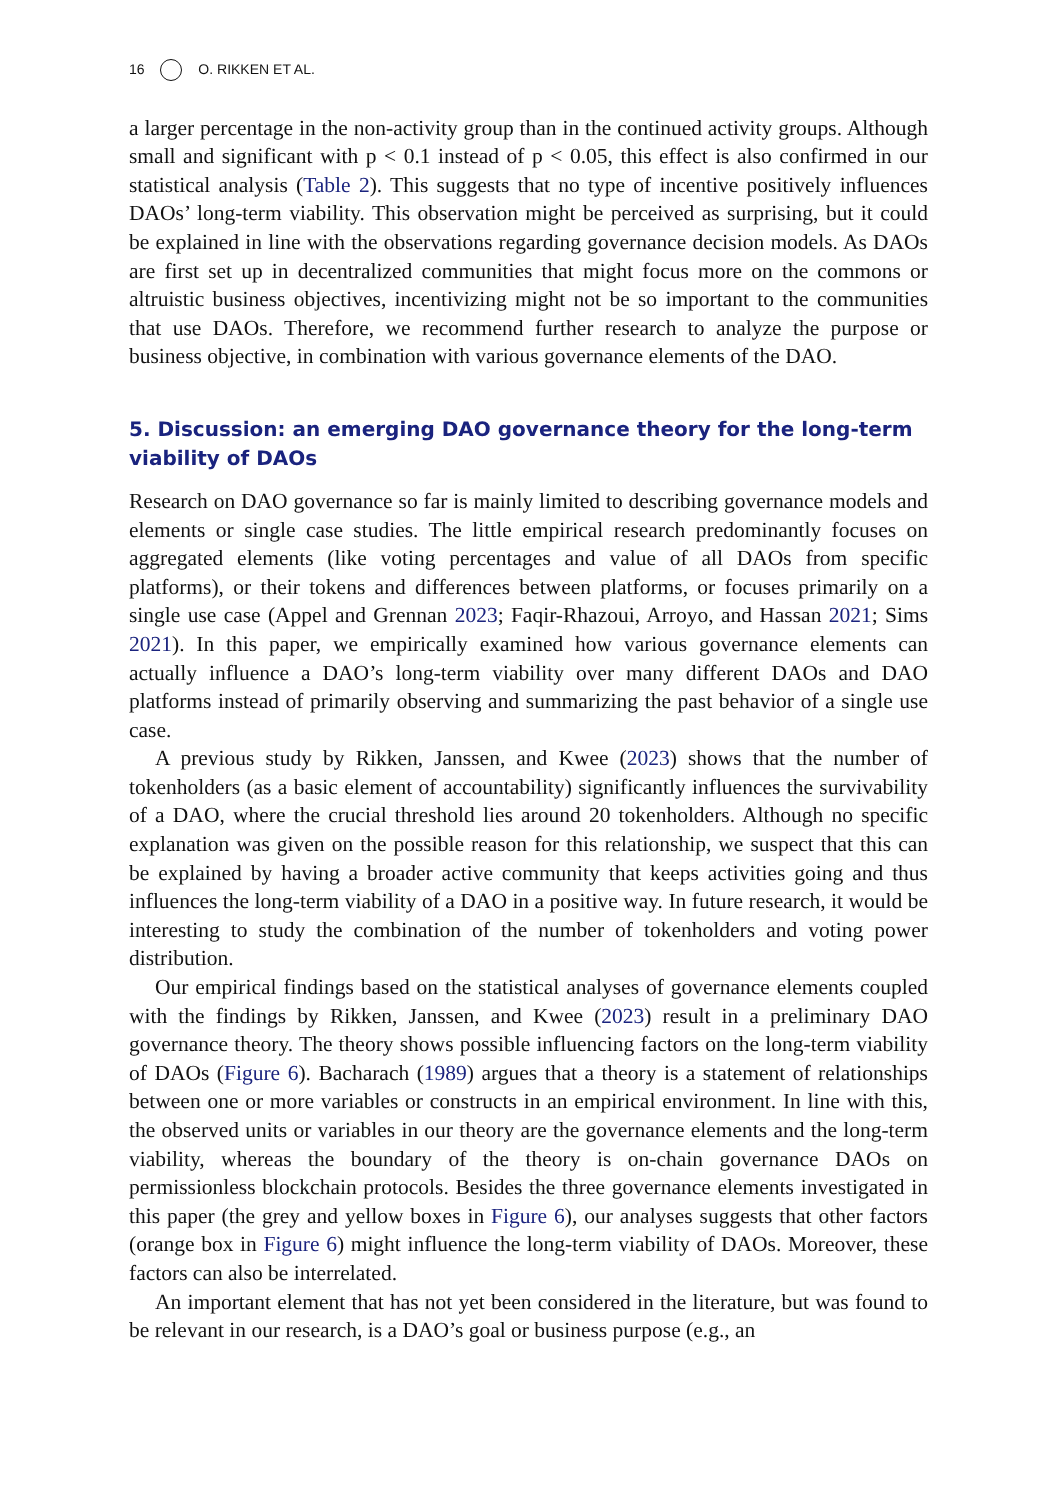16 O. RIKKEN ET AL.
a larger percentage in the non-activity group than in the continued activity groups. Although small and significant with p < 0.1 instead of p < 0.05, this effect is also confirmed in our statistical analysis (Table 2). This suggests that no type of incentive positively influences DAOs’ long-term viability. This observation might be perceived as surprising, but it could be explained in line with the observations regarding governance decision models. As DAOs are first set up in decentralized communities that might focus more on the commons or altruistic business objectives, incentivizing might not be so important to the communities that use DAOs. Therefore, we recommend further research to analyze the purpose or business objective, in combination with various governance elements of the DAO.
5. Discussion: an emerging DAO governance theory for the long-term viability of DAOs
Research on DAO governance so far is mainly limited to describing governance models and elements or single case studies. The little empirical research predominantly focuses on aggregated elements (like voting percentages and value of all DAOs from specific platforms), or their tokens and differences between platforms, or focuses primarily on a single use case (Appel and Grennan 2023; Faqir-Rhazoui, Arroyo, and Hassan 2021; Sims 2021). In this paper, we empirically examined how various governance elements can actually influence a DAO’s long-term viability over many different DAOs and DAO platforms instead of primarily observing and summarizing the past behavior of a single use case.
A previous study by Rikken, Janssen, and Kwee (2023) shows that the number of tokenholders (as a basic element of accountability) significantly influences the survivability of a DAO, where the crucial threshold lies around 20 tokenholders. Although no specific explanation was given on the possible reason for this relationship, we suspect that this can be explained by having a broader active community that keeps activities going and thus influences the long-term viability of a DAO in a positive way. In future research, it would be interesting to study the combination of the number of tokenholders and voting power distribution.
Our empirical findings based on the statistical analyses of governance elements coupled with the findings by Rikken, Janssen, and Kwee (2023) result in a preliminary DAO governance theory. The theory shows possible influencing factors on the long-term viability of DAOs (Figure 6). Bacharach (1989) argues that a theory is a statement of relationships between one or more variables or constructs in an empirical environment. In line with this, the observed units or variables in our theory are the governance elements and the long-term viability, whereas the boundary of the theory is on-chain governance DAOs on permissionless blockchain protocols. Besides the three governance elements investigated in this paper (the grey and yellow boxes in Figure 6), our analyses suggests that other factors (orange box in Figure 6) might influence the long-term viability of DAOs. Moreover, these factors can also be interrelated.
An important element that has not yet been considered in the literature, but was found to be relevant in our research, is a DAO’s goal or business purpose (e.g., an